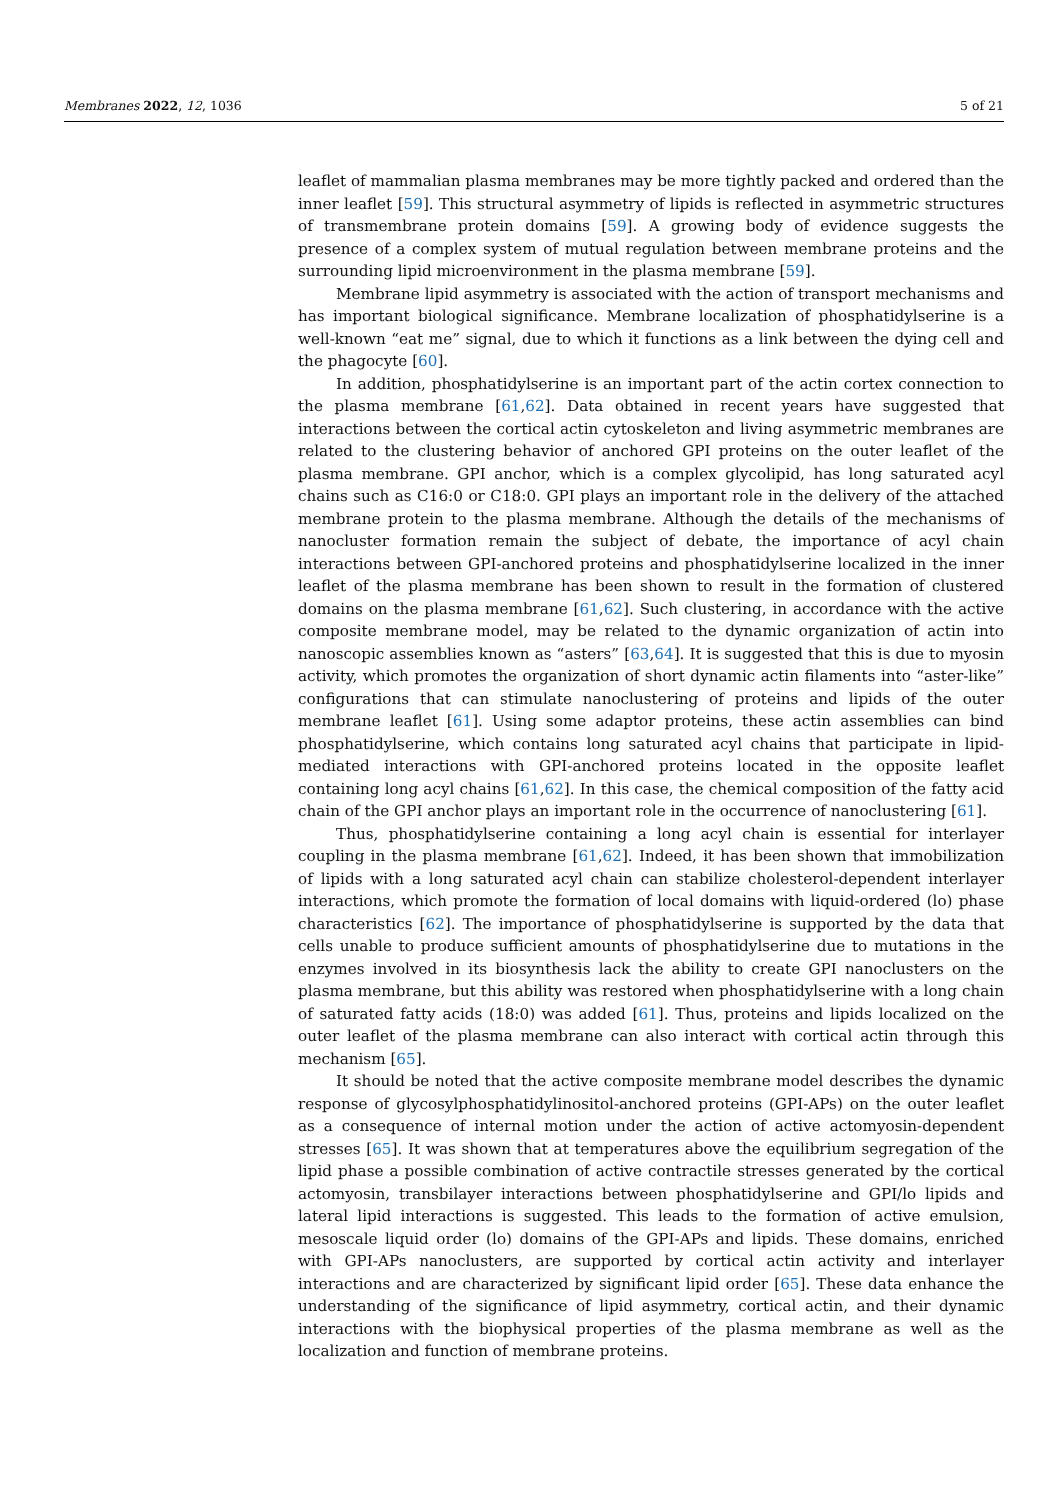Membranes 2022, 12, 1036 5 of 21
leaflet of mammalian plasma membranes may be more tightly packed and ordered than the inner leaflet [59]. This structural asymmetry of lipids is reflected in asymmetric structures of transmembrane protein domains [59]. A growing body of evidence suggests the presence of a complex system of mutual regulation between membrane proteins and the surrounding lipid microenvironment in the plasma membrane [59].
Membrane lipid asymmetry is associated with the action of transport mechanisms and has important biological significance. Membrane localization of phosphatidylserine is a well-known “eat me” signal, due to which it functions as a link between the dying cell and the phagocyte [60].
In addition, phosphatidylserine is an important part of the actin cortex connection to the plasma membrane [61,62]. Data obtained in recent years have suggested that interactions between the cortical actin cytoskeleton and living asymmetric membranes are related to the clustering behavior of anchored GPI proteins on the outer leaflet of the plasma membrane. GPI anchor, which is a complex glycolipid, has long saturated acyl chains such as C16:0 or C18:0. GPI plays an important role in the delivery of the attached membrane protein to the plasma membrane. Although the details of the mechanisms of nanocluster formation remain the subject of debate, the importance of acyl chain interactions between GPI-anchored proteins and phosphatidylserine localized in the inner leaflet of the plasma membrane has been shown to result in the formation of clustered domains on the plasma membrane [61,62]. Such clustering, in accordance with the active composite membrane model, may be related to the dynamic organization of actin into nanoscopic assemblies known as “asters” [63,64]. It is suggested that this is due to myosin activity, which promotes the organization of short dynamic actin filaments into “aster-like” configurations that can stimulate nanoclustering of proteins and lipids of the outer membrane leaflet [61]. Using some adaptor proteins, these actin assemblies can bind phosphatidylserine, which contains long saturated acyl chains that participate in lipid-mediated interactions with GPI-anchored proteins located in the opposite leaflet containing long acyl chains [61,62]. In this case, the chemical composition of the fatty acid chain of the GPI anchor plays an important role in the occurrence of nanoclustering [61].
Thus, phosphatidylserine containing a long acyl chain is essential for interlayer coupling in the plasma membrane [61,62]. Indeed, it has been shown that immobilization of lipids with a long saturated acyl chain can stabilize cholesterol-dependent interlayer interactions, which promote the formation of local domains with liquid-ordered (lo) phase characteristics [62]. The importance of phosphatidylserine is supported by the data that cells unable to produce sufficient amounts of phosphatidylserine due to mutations in the enzymes involved in its biosynthesis lack the ability to create GPI nanoclusters on the plasma membrane, but this ability was restored when phosphatidylserine with a long chain of saturated fatty acids (18:0) was added [61]. Thus, proteins and lipids localized on the outer leaflet of the plasma membrane can also interact with cortical actin through this mechanism [65].
It should be noted that the active composite membrane model describes the dynamic response of glycosylphosphatidylinositol-anchored proteins (GPI-APs) on the outer leaflet as a consequence of internal motion under the action of active actomyosin-dependent stresses [65]. It was shown that at temperatures above the equilibrium segregation of the lipid phase a possible combination of active contractile stresses generated by the cortical actomyosin, transbilayer interactions between phosphatidylserine and GPI/lo lipids and lateral lipid interactions is suggested. This leads to the formation of active emulsion, mesoscale liquid order (lo) domains of the GPI-APs and lipids. These domains, enriched with GPI-APs nanoclusters, are supported by cortical actin activity and interlayer interactions and are characterized by significant lipid order [65]. These data enhance the understanding of the significance of lipid asymmetry, cortical actin, and their dynamic interactions with the biophysical properties of the plasma membrane as well as the localization and function of membrane proteins.